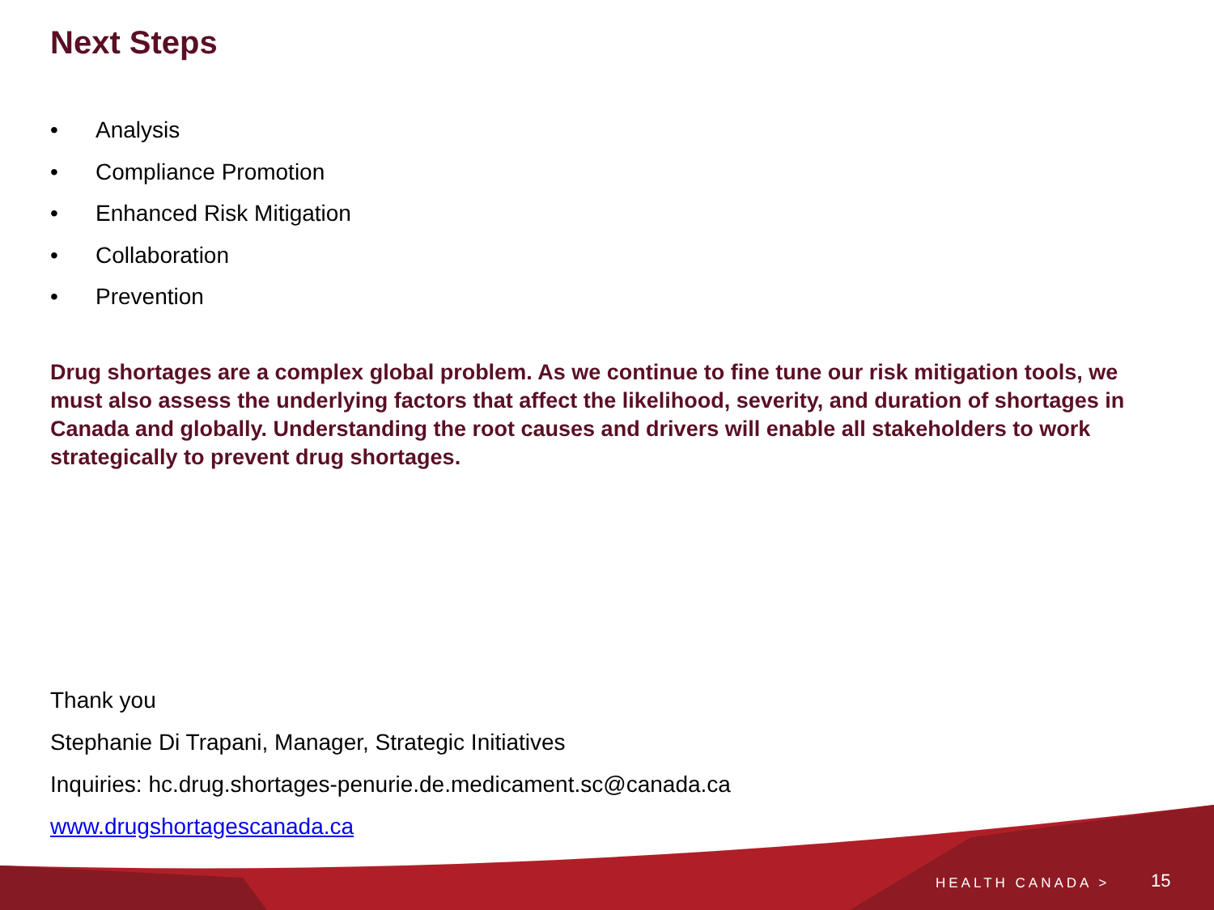Next Steps
• Analysis
• Compliance Promotion
• Enhanced Risk Mitigation
• Collaboration
• Prevention
Drug shortages are a complex global problem. As we continue to fine tune our risk mitigation tools, we must also assess the underlying factors that affect the likelihood, severity, and duration of shortages in Canada and globally. Understanding the root causes and drivers will enable all stakeholders to work strategically to prevent drug shortages.
Thank you
Stephanie Di Trapani, Manager, Strategic Initiatives
Inquiries: hc.drug.shortages-penurie.de.medicament.sc@canada.ca
www.drugshortagescanada.ca
HEALTH CANADA > 15